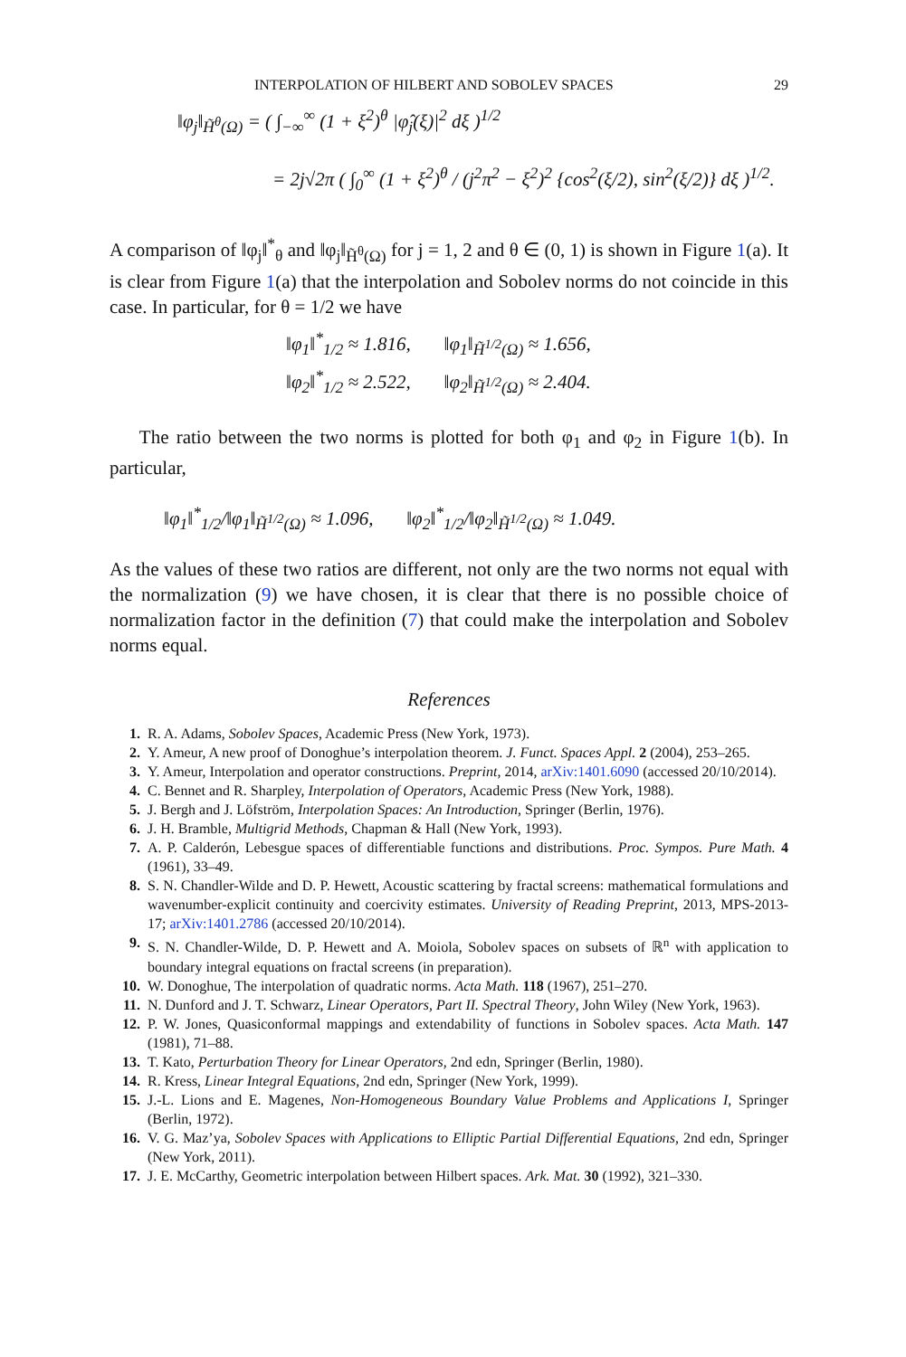INTERPOLATION OF HILBERT AND SOBOLEV SPACES 29
‖φ<sub>j</sub>‖<sub>H̃<sup>θ</sup>(Ω)</sub> = ( ∫<sub>−∞</sub><sup>∞</sup> (1 + ξ<sup>2</sup>)<sup>θ</sup> |φ̂<sub>j</sub>(ξ)|<sup>2</sup> dξ )<sup>1/2</sup>
= 2j√2π ( ∫<sub>0</sub><sup>∞</sup> (1 + ξ<sup>2</sup>)<sup>θ</sup> / (j<sup>2</sup>π<sup>2</sup> − ξ<sup>2</sup>)<sup>2</sup> {cos<sup>2</sup>(ξ/2), sin<sup>2</sup>(ξ/2)} dξ )<sup>1/2</sup>.
A comparison of ‖φ<sub>j</sub>‖<sup>*</sup><sub>θ</sub> and ‖φ<sub>j</sub>‖<sub>H̃<sup>θ</sup>(Ω)</sub> for j = 1, 2 and θ ∈ (0, 1) is shown in Figure 1(a). It is clear from Figure 1(a) that the interpolation and Sobolev norms do not coincide in this case. In particular, for θ = 1/2 we have
‖φ<sub>1</sub>‖<sup>*</sup><sub>1/2</sub> ≈ 1.816, ‖φ<sub>1</sub>‖<sub>H̃<sup>1/2</sup>(Ω)</sub> ≈ 1.656,
‖φ<sub>2</sub>‖<sup>*</sup><sub>1/2</sub> ≈ 2.522, ‖φ<sub>2</sub>‖<sub>H̃<sup>1/2</sup>(Ω)</sub> ≈ 2.404.
The ratio between the two norms is plotted for both φ<sub>1</sub> and φ<sub>2</sub> in Figure 1(b). In particular,
‖φ<sub>1</sub>‖<sup>*</sup><sub>1/2</sub>/‖φ<sub>1</sub>‖<sub>H̃<sup>1/2</sup>(Ω)</sub> ≈ 1.096, ‖φ<sub>2</sub>‖<sup>*</sup><sub>1/2</sub>/‖φ<sub>2</sub>‖<sub>H̃<sup>1/2</sup>(Ω)</sub> ≈ 1.049.
As the values of these two ratios are different, not only are the two norms not equal with the normalization (9) we have chosen, it is clear that there is no possible choice of normalization factor in the definition (7) that could make the interpolation and Sobolev norms equal.
References
1. R. A. Adams, Sobolev Spaces, Academic Press (New York, 1973).
2. Y. Ameur, A new proof of Donoghue’s interpolation theorem. J. Funct. Spaces Appl. 2 (2004), 253–265.
3. Y. Ameur, Interpolation and operator constructions. Preprint, 2014, arXiv:1401.6090 (accessed 20/10/2014).
4. C. Bennet and R. Sharpley, Interpolation of Operators, Academic Press (New York, 1988).
5. J. Bergh and J. Löfström, Interpolation Spaces: An Introduction, Springer (Berlin, 1976).
6. J. H. Bramble, Multigrid Methods, Chapman & Hall (New York, 1993).
7. A. P. Calderón, Lebesgue spaces of differentiable functions and distributions. Proc. Sympos. Pure Math. 4 (1961), 33–49.
8. S. N. Chandler-Wilde and D. P. Hewett, Acoustic scattering by fractal screens: mathematical formulations and wavenumber-explicit continuity and coercivity estimates. University of Reading Preprint, 2013, MPS-2013-17; arXiv:1401.2786 (accessed 20/10/2014).
9. S. N. Chandler-Wilde, D. P. Hewett and A. Moiola, Sobolev spaces on subsets of ℝ<sup>n</sup> with application to boundary integral equations on fractal screens (in preparation).
10. W. Donoghue, The interpolation of quadratic norms. Acta Math. 118 (1967), 251–270.
11. N. Dunford and J. T. Schwarz, Linear Operators, Part II. Spectral Theory, John Wiley (New York, 1963).
12. P. W. Jones, Quasiconformal mappings and extendability of functions in Sobolev spaces. Acta Math. 147 (1981), 71–88.
13. T. Kato, Perturbation Theory for Linear Operators, 2nd edn, Springer (Berlin, 1980).
14. R. Kress, Linear Integral Equations, 2nd edn, Springer (New York, 1999).
15. J.-L. Lions and E. Magenes, Non-Homogeneous Boundary Value Problems and Applications I, Springer (Berlin, 1972).
16. V. G. Maz’ya, Sobolev Spaces with Applications to Elliptic Partial Differential Equations, 2nd edn, Springer (New York, 2011).
17. J. E. McCarthy, Geometric interpolation between Hilbert spaces. Ark. Mat. 30 (1992), 321–330.